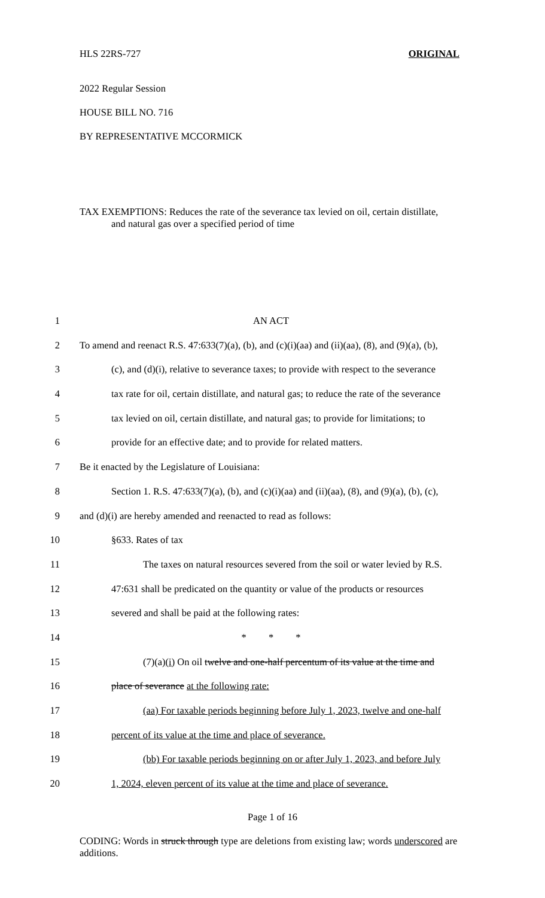HLS 22RS-727 ORIGINAL
2022 Regular Session
HOUSE BILL NO. 716
BY REPRESENTATIVE MCCORMICK
TAX EXEMPTIONS: Reduces the rate of the severance tax levied on oil, certain distillate,
and natural gas over a specified period of time
1 AN ACT
2 To amend and reenact R.S. 47:633(7)(a), (b), and (c)(i)(aa) and (ii)(aa), (8), and (9)(a), (b),
3 (c), and (d)(i), relative to severance taxes; to provide with respect to the severance
4 tax rate for oil, certain distillate, and natural gas; to reduce the rate of the severance
5 tax levied on oil, certain distillate, and natural gas; to provide for limitations; to
6 provide for an effective date; and to provide for related matters.
7 Be it enacted by the Legislature of Louisiana:
8 Section 1. R.S. 47:633(7)(a), (b), and (c)(i)(aa) and (ii)(aa), (8), and (9)(a), (b), (c),
9 and (d)(i) are hereby amended and reenacted to read as follows:
10 §633. Rates of tax
11 The taxes on natural resources severed from the soil or water levied by R.S.
12 47:631 shall be predicated on the quantity or value of the products or resources
13 severed and shall be paid at the following rates:
14 * * *
15 (7)(a)(i) On oil twelve and one-half percentum of its value at the time and
16 place of severance at the following rate:
17 (aa) For taxable periods beginning before July 1, 2023, twelve and one-half
18 percent of its value at the time and place of severance.
19 (bb) For taxable periods beginning on or after July 1, 2023, and before July
20 1, 2024, eleven percent of its value at the time and place of severance.
Page 1 of 16
CODING: Words in struck through type are deletions from existing law; words underscored are additions.